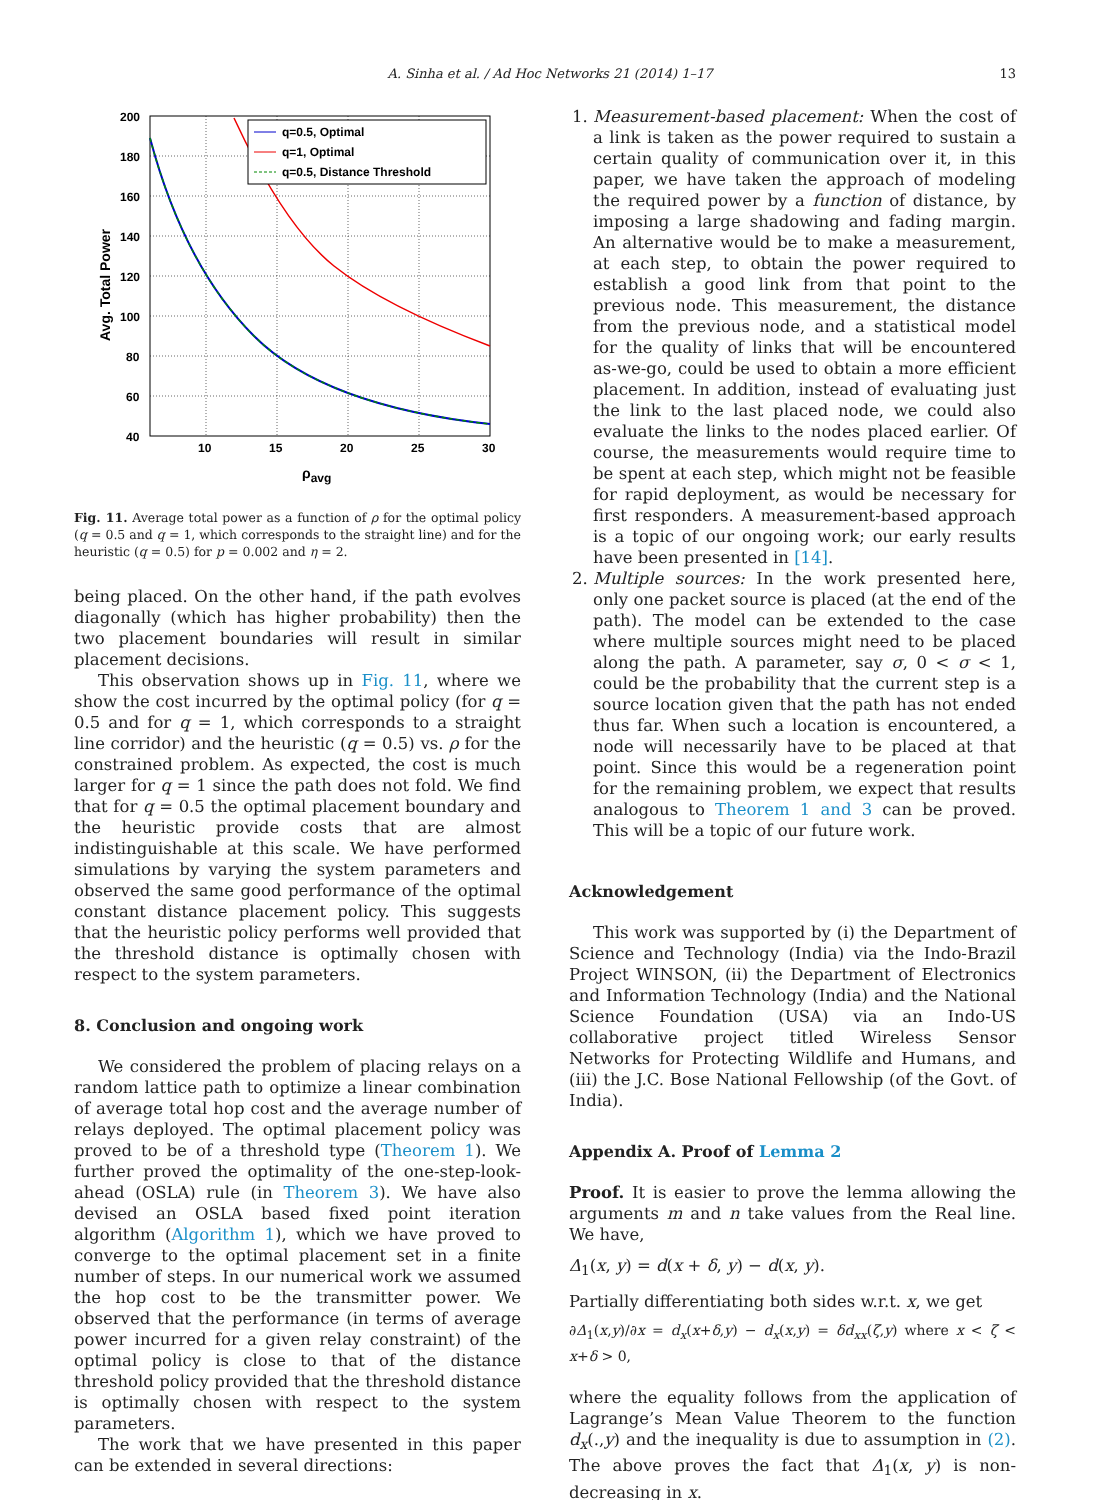A. Sinha et al. / Ad Hoc Networks 21 (2014) 1–17 13
q=0.5, Optimal
q=1, Optimal
q=0.5, Distance Threshold
200
180
160
140
120
100
80
60
40
10
15
20
25
30
ρavg
Avg. Total Power
Fig. 11. Average total power as a function of ρ for the optimal policy (q = 0.5 and q = 1, which corresponds to the straight line) and for the heuristic (q = 0.5) for p = 0.002 and η = 2.
being placed. On the other hand, if the path evolves diagonally (which has higher probability) then the two placement boundaries will result in similar placement decisions.
This observation shows up in Fig. 11, where we show the cost incurred by the optimal policy (for q = 0.5 and for q = 1, which corresponds to a straight line corridor) and the heuristic (q = 0.5) vs. ρ for the constrained problem. As expected, the cost is much larger for q = 1 since the path does not fold. We find that for q = 0.5 the optimal placement boundary and the heuristic provide costs that are almost indistinguishable at this scale. We have performed simulations by varying the system parameters and observed the same good performance of the optimal constant distance placement policy. This suggests that the heuristic policy performs well provided that the threshold distance is optimally chosen with respect to the system parameters.
8. Conclusion and ongoing work
We considered the problem of placing relays on a random lattice path to optimize a linear combination of average total hop cost and the average number of relays deployed. The optimal placement policy was proved to be of a threshold type (Theorem 1). We further proved the optimality of the one-step-look-ahead (OSLA) rule (in Theorem 3). We have also devised an OSLA based fixed point iteration algorithm (Algorithm 1), which we have proved to converge to the optimal placement set in a finite number of steps. In our numerical work we assumed the hop cost to be the transmitter power. We observed that the performance (in terms of average power incurred for a given relay constraint) of the optimal policy is close to that of the distance threshold policy provided that the threshold distance is optimally chosen with respect to the system parameters.
The work that we have presented in this paper can be extended in several directions:
1. Measurement-based placement: When the cost of a link is taken as the power required to sustain a certain quality of communication over it, in this paper, we have taken the approach of modeling the required power by a function of distance, by imposing a large shadowing and fading margin. An alternative would be to make a measurement, at each step, to obtain the power required to establish a good link from that point to the previous node. This measurement, the distance from the previous node, and a statistical model for the quality of links that will be encountered as-we-go, could be used to obtain a more efficient placement. In addition, instead of evaluating just the link to the last placed node, we could also evaluate the links to the nodes placed earlier. Of course, the measurements would require time to be spent at each step, which might not be feasible for rapid deployment, as would be necessary for first responders. A measurement-based approach is a topic of our ongoing work; our early results have been presented in [14].
2. Multiple sources: In the work presented here, only one packet source is placed (at the end of the path). The model can be extended to the case where multiple sources might need to be placed along the path. A parameter, say σ, 0 < σ < 1, could be the probability that the current step is a source location given that the path has not ended thus far. When such a location is encountered, a node will necessarily have to be placed at that point. Since this would be a regeneration point for the remaining problem, we expect that results analogous to Theorem 1 and 3 can be proved. This will be a topic of our future work.
Acknowledgement
This work was supported by (i) the Department of Science and Technology (India) via the Indo-Brazil Project WINSON, (ii) the Department of Electronics and Information Technology (India) and the National Science Foundation (USA) via an Indo-US collaborative project titled Wireless Sensor Networks for Protecting Wildlife and Humans, and (iii) the J.C. Bose National Fellowship (of the Govt. of India).
Appendix A. Proof of Lemma 2
Proof. It is easier to prove the lemma allowing the arguments m and n take values from the Real line. We have,
Δ<sub>1</sub>(x, y) = d(x + δ, y) − d(x, y).
Partially differentiating both sides w.r.t. x, we get
∂Δ<sub>1</sub>(x,y)/∂x = d<sub>x</sub>(x+δ,y) − d<sub>x</sub>(x,y) = δd<sub>xx</sub>(ζ,y) where x < ζ < x+δ > 0,
where the equality follows from the application of Lagrange’s Mean Value Theorem to the function d<sub>x</sub>(.,y) and the inequality is due to assumption in (2). The above proves the fact that Δ<sub>1</sub>(x, y) is non-decreasing in x.